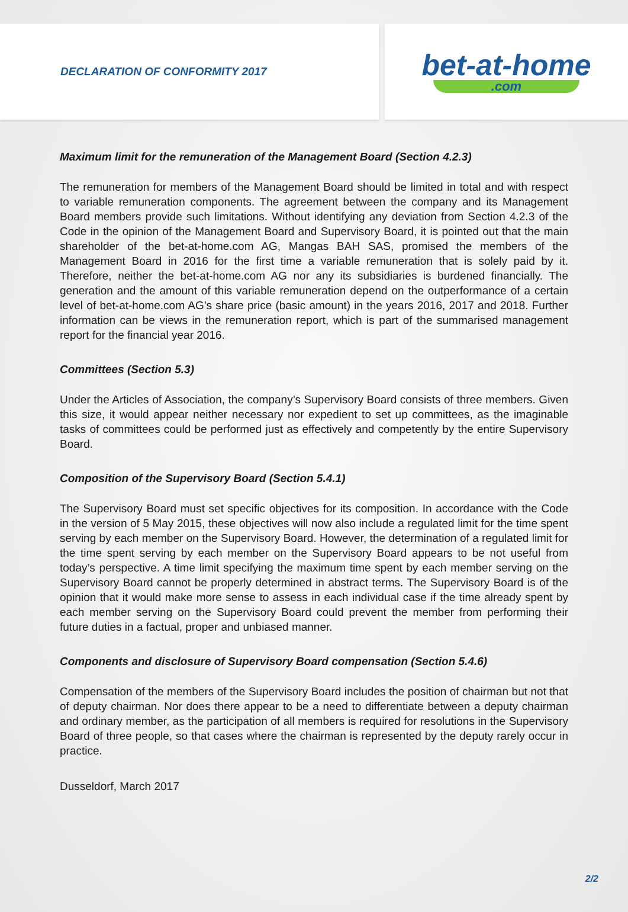DECLARATION OF CONFORMITY 2017
bet-at-home.com
Maximum limit for the remuneration of the Management Board (Section 4.2.3)
The remuneration for members of the Management Board should be limited in total and with respect to variable remuneration components. The agreement between the company and its Management Board members provide such limitations. Without identifying any deviation from Section 4.2.3 of the Code in the opinion of the Management Board and Supervisory Board, it is pointed out that the main shareholder of the bet-at-home.com AG, Mangas BAH SAS, promised the members of the Management Board in 2016 for the first time a variable remuneration that is solely paid by it. Therefore, neither the bet-at-home.com AG nor any its subsidiaries is burdened financially. The generation and the amount of this variable remuneration depend on the outperformance of a certain level of bet-at-home.com AG’s share price (basic amount) in the years 2016, 2017 and 2018. Further information can be views in the remuneration report, which is part of the summarised management report for the financial year 2016.
Committees (Section 5.3)
Under the Articles of Association, the company’s Supervisory Board consists of three members. Given this size, it would appear neither necessary nor expedient to set up committees, as the imaginable tasks of committees could be performed just as effectively and competently by the entire Supervisory Board.
Composition of the Supervisory Board (Section 5.4.1)
The Supervisory Board must set specific objectives for its composition. In accordance with the Code in the version of 5 May 2015, these objectives will now also include a regulated limit for the time spent serving by each member on the Supervisory Board. However, the determination of a regulated limit for the time spent serving by each member on the Supervisory Board appears to be not useful from today’s perspective. A time limit specifying the maximum time spent by each member serving on the Supervisory Board cannot be properly determined in abstract terms. The Supervisory Board is of the opinion that it would make more sense to assess in each individual case if the time already spent by each member serving on the Supervisory Board could prevent the member from performing their future duties in a factual, proper and unbiased manner.
Components and disclosure of Supervisory Board compensation (Section 5.4.6)
Compensation of the members of the Supervisory Board includes the position of chairman but not that of deputy chairman. Nor does there appear to be a need to differentiate between a deputy chairman and ordinary member, as the participation of all members is required for resolutions in the Supervisory Board of three people, so that cases where the chairman is represented by the deputy rarely occur in practice.
Dusseldorf, March 2017
2/2